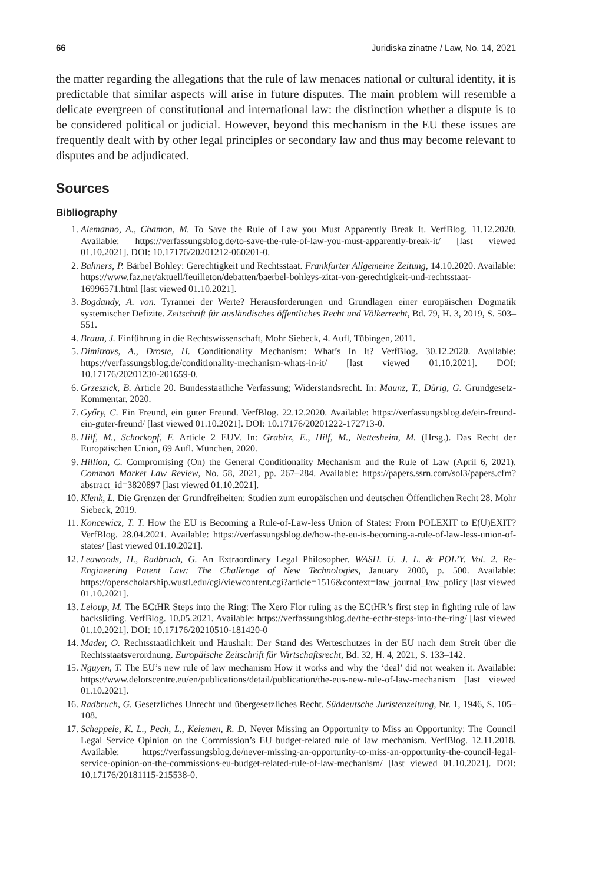66 Juridiskā zinātne / Law, No. 14, 2021
the matter regarding the allegations that the rule of law menaces national or cultural identity, it is predictable that similar aspects will arise in future disputes. The main problem will resemble a delicate evergreen of constitutional and international law: the distinction whether a dispute is to be considered political or judicial. However, beyond this mechanism in the EU these issues are frequently dealt with by other legal principles or secondary law and thus may become relevant to disputes and be adjudicated.
Sources
Bibliography
1. Alemanno, A., Chamon, M. To Save the Rule of Law you Must Apparently Break It. VerfBlog. 11.12.2020. Available: https://verfassungsblog.de/to-save-the-rule-of-law-you-must-apparently-break-it/ [last viewed 01.10.2021]. DOI: 10.17176/20201212-060201-0.
2. Bahners, P. Bärbel Bohley: Gerechtigkeit und Rechtsstaat. Frankfurter Allgemeine Zeitung, 14.10.2020. Available: https://www.faz.net/aktuell/feuilleton/debatten/baerbel-bohleys-zitat-von-gerechtigkeit-und-rechtsstaat-16996571.html [last viewed 01.10.2021].
3. Bogdandy, A. von. Tyrannei der Werte? Herausforderungen und Grundlagen einer europäischen Dogmatik systemischer Defizite. Zeitschrift für ausländisches öffentliches Recht und Völkerrecht, Bd. 79, H. 3, 2019, S. 503–551.
4. Braun, J. Einführung in die Rechtswissenschaft, Mohr Siebeck, 4. Aufl, Tübingen, 2011.
5. Dimitrovs, A., Droste, H. Conditionality Mechanism: What’s In It? VerfBlog. 30.12.2020. Available: https://verfassungsblog.de/conditionality-mechanism-whats-in-it/ [last viewed 01.10.2021]. DOI: 10.17176/20201230-201659-0.
6. Grzeszick, B. Article 20. Bundesstaatliche Verfassung; Widerstandsrecht. In: Maunz, T., Dürig, G. Grundgesetz-Kommentar. 2020.
7. Győry, C. Ein Freund, ein guter Freund. VerfBlog. 22.12.2020. Available: https://verfassungsblog.de/ein-freund-ein-guter-freund/ [last viewed 01.10.2021]. DOI: 10.17176/20201222-172713-0.
8. Hilf, M., Schorkopf, F. Article 2 EUV. In: Grabitz, E., Hilf, M., Nettesheim, M. (Hrsg.). Das Recht der Europäischen Union, 69 Aufl. München, 2020.
9. Hillion, C. Compromising (On) the General Conditionality Mechanism and the Rule of Law (April 6, 2021). Common Market Law Review, No. 58, 2021, pp. 267–284. Available: https://papers.ssrn.com/sol3/papers.cfm?abstract_id=3820897 [last viewed 01.10.2021].
10. Klenk, L. Die Grenzen der Grundfreiheiten: Studien zum europäischen und deutschen Öffentlichen Recht 28. Mohr Siebeck, 2019.
11. Koncewicz, T. T. How the EU is Becoming a Rule-of-Law-less Union of States: From POLEXIT to E(U)EXIT? VerfBlog. 28.04.2021. Available: https://verfassungsblog.de/how-the-eu-is-becoming-a-rule-of-law-less-union-of-states/ [last viewed 01.10.2021].
12. Leawoods, H., Radbruch, G. An Extraordinary Legal Philosopher. WASH. U. J. L. & POL’Y. Vol. 2. Re-Engineering Patent Law: The Challenge of New Technologies, January 2000, p. 500. Available: https://openscholarship.wustl.edu/cgi/viewcontent.cgi?article=1516&context=law_journal_law_policy [last viewed 01.10.2021].
13. Leloup, M. The ECtHR Steps into the Ring: The Xero Flor ruling as the ECtHR’s first step in fighting rule of law backsliding. VerfBlog. 10.05.2021. Available: https://verfassungsblog.de/the-ecthr-steps-into-the-ring/ [last viewed 01.10.2021]. DOI: 10.17176/20210510-181420-0
14. Mader, O. Rechtsstaatlichkeit und Haushalt: Der Stand des Werteschutzes in der EU nach dem Streit über die Rechtsstaatsverordnung. Europäische Zeitschrift für Wirtschaftsrecht, Bd. 32, H. 4, 2021, S. 133–142.
15. Nguyen, T. The EU’s new rule of law mechanism How it works and why the ‘deal’ did not weaken it. Available: https://www.delorscentre.eu/en/publications/detail/publication/the-eus-new-rule-of-law-mechanism [last viewed 01.10.2021].
16. Radbruch, G. Gesetzliches Unrecht und übergesetzliches Recht. Süddeutsche Juristenzeitung, Nr. 1, 1946, S. 105–108.
17. Scheppele, K. L., Pech, L., Kelemen, R. D. Never Missing an Opportunity to Miss an Opportunity: The Council Legal Service Opinion on the Commission’s EU budget-related rule of law mechanism. VerfBlog. 12.11.2018. Available: https://verfassungsblog.de/never-missing-an-opportunity-to-miss-an-opportunity-the-council-legal-service-opinion-on-the-commissions-eu-budget-related-rule-of-law-mechanism/ [last viewed 01.10.2021]. DOI: 10.17176/20181115-215538-0.